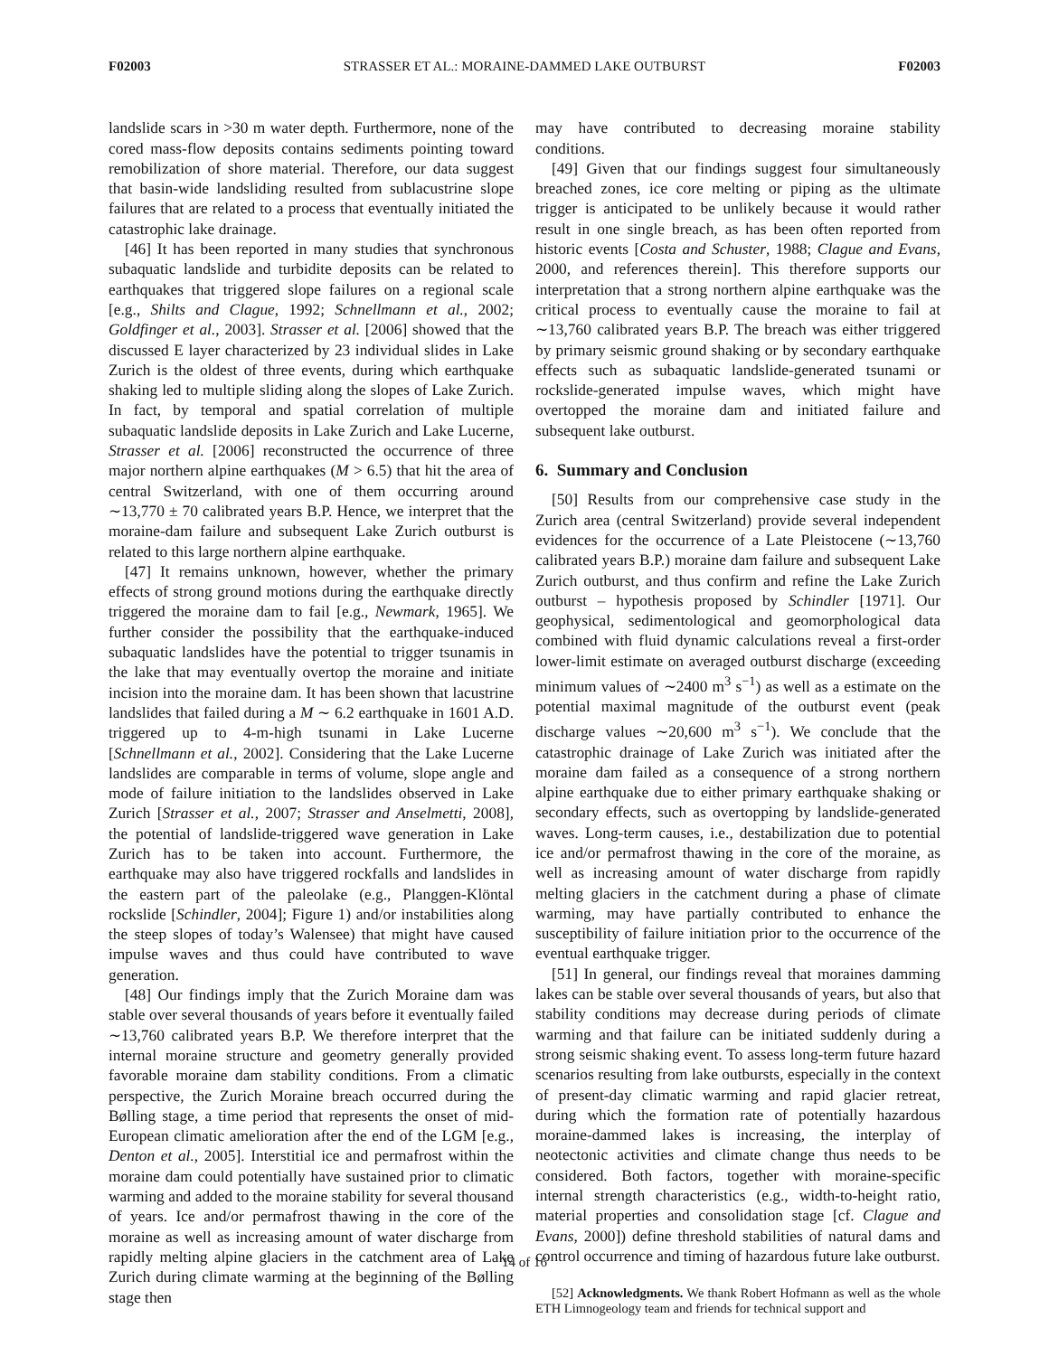F02003 STRASSER ET AL.: MORAINE-DAMMED LAKE OUTBURST F02003
landslide scars in >30 m water depth. Furthermore, none of the cored mass-flow deposits contains sediments pointing toward remobilization of shore material. Therefore, our data suggest that basin-wide landsliding resulted from sublacustrine slope failures that are related to a process that eventually initiated the catastrophic lake drainage.
[46] It has been reported in many studies that synchronous subaquatic landslide and turbidite deposits can be related to earthquakes that triggered slope failures on a regional scale [e.g., Shilts and Clague, 1992; Schnellmann et al., 2002; Goldfinger et al., 2003]. Strasser et al. [2006] showed that the discussed E layer characterized by 23 individual slides in Lake Zurich is the oldest of three events, during which earthquake shaking led to multiple sliding along the slopes of Lake Zurich. In fact, by temporal and spatial correlation of multiple subaquatic landslide deposits in Lake Zurich and Lake Lucerne, Strasser et al. [2006] reconstructed the occurrence of three major northern alpine earthquakes (M > 6.5) that hit the area of central Switzerland, with one of them occurring around ∼13,770 ± 70 calibrated years B.P. Hence, we interpret that the moraine-dam failure and subsequent Lake Zurich outburst is related to this large northern alpine earthquake.
[47] It remains unknown, however, whether the primary effects of strong ground motions during the earthquake directly triggered the moraine dam to fail [e.g., Newmark, 1965]. We further consider the possibility that the earthquake-induced subaquatic landslides have the potential to trigger tsunamis in the lake that may eventually overtop the moraine and initiate incision into the moraine dam. It has been shown that lacustrine landslides that failed during a M ∼ 6.2 earthquake in 1601 A.D. triggered up to 4-m-high tsunami in Lake Lucerne [Schnellmann et al., 2002]. Considering that the Lake Lucerne landslides are comparable in terms of volume, slope angle and mode of failure initiation to the landslides observed in Lake Zurich [Strasser et al., 2007; Strasser and Anselmetti, 2008], the potential of landslide-triggered wave generation in Lake Zurich has to be taken into account. Furthermore, the earthquake may also have triggered rockfalls and landslides in the eastern part of the paleolake (e.g., Planggen-Klöntal rockslide [Schindler, 2004]; Figure 1) and/or instabilities along the steep slopes of today’s Walensee) that might have caused impulse waves and thus could have contributed to wave generation.
[48] Our findings imply that the Zurich Moraine dam was stable over several thousands of years before it eventually failed ∼13,760 calibrated years B.P. We therefore interpret that the internal moraine structure and geometry generally provided favorable moraine dam stability conditions. From a climatic perspective, the Zurich Moraine breach occurred during the Bølling stage, a time period that represents the onset of mid-European climatic amelioration after the end of the LGM [e.g., Denton et al., 2005]. Interstitial ice and permafrost within the moraine dam could potentially have sustained prior to climatic warming and added to the moraine stability for several thousand of years. Ice and/or permafrost thawing in the core of the moraine as well as increasing amount of water discharge from rapidly melting alpine glaciers in the catchment area of Lake Zurich during climate warming at the beginning of the Bølling stage then
may have contributed to decreasing moraine stability conditions.
[49] Given that our findings suggest four simultaneously breached zones, ice core melting or piping as the ultimate trigger is anticipated to be unlikely because it would rather result in one single breach, as has been often reported from historic events [Costa and Schuster, 1988; Clague and Evans, 2000, and references therein]. This therefore supports our interpretation that a strong northern alpine earthquake was the critical process to eventually cause the moraine to fail at ∼13,760 calibrated years B.P. The breach was either triggered by primary seismic ground shaking or by secondary earthquake effects such as subaquatic landslide-generated tsunami or rockslide-generated impulse waves, which might have overtopped the moraine dam and initiated failure and subsequent lake outburst.
6. Summary and Conclusion
[50] Results from our comprehensive case study in the Zurich area (central Switzerland) provide several independent evidences for the occurrence of a Late Pleistocene (∼13,760 calibrated years B.P.) moraine dam failure and subsequent Lake Zurich outburst, and thus confirm and refine the Lake Zurich outburst – hypothesis proposed by Schindler [1971]. Our geophysical, sedimentological and geomorphological data combined with fluid dynamic calculations reveal a first-order lower-limit estimate on averaged outburst discharge (exceeding minimum values of ∼2400 m<sup>3</sup> s<sup>−1</sup>) as well as a estimate on the potential maximal magnitude of the outburst event (peak discharge values ∼20,600 m<sup>3</sup> s<sup>−1</sup>). We conclude that the catastrophic drainage of Lake Zurich was initiated after the moraine dam failed as a consequence of a strong northern alpine earthquake due to either primary earthquake shaking or secondary effects, such as overtopping by landslide-generated waves. Long-term causes, i.e., destabilization due to potential ice and/or permafrost thawing in the core of the moraine, as well as increasing amount of water discharge from rapidly melting glaciers in the catchment during a phase of climate warming, may have partially contributed to enhance the susceptibility of failure initiation prior to the occurrence of the eventual earthquake trigger.
[51] In general, our findings reveal that moraines damming lakes can be stable over several thousands of years, but also that stability conditions may decrease during periods of climate warming and that failure can be initiated suddenly during a strong seismic shaking event. To assess long-term future hazard scenarios resulting from lake outbursts, especially in the context of present-day climatic warming and rapid glacier retreat, during which the formation rate of potentially hazardous moraine-dammed lakes is increasing, the interplay of neotectonic activities and climate change thus needs to be considered. Both factors, together with moraine-specific internal strength characteristics (e.g., width-to-height ratio, material properties and consolidation stage [cf. Clague and Evans, 2000]) define threshold stabilities of natural dams and control occurrence and timing of hazardous future lake outburst.
[52] Acknowledgments. We thank Robert Hofmann as well as the whole ETH Limnogeology team and friends for technical support and
14 of 16